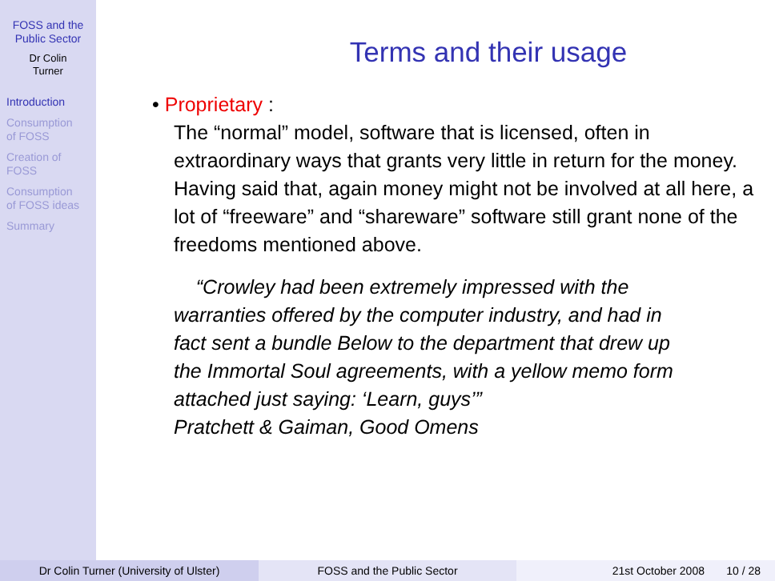FOSS and the
Public Sector
Dr Colin
Turner
Introduction
Consumption
of FOSS
Creation of
FOSS
Consumption
of FOSS ideas
Summary
Terms and their usage
• Proprietary :
The “normal” model, software that is licensed, often in extraordinary ways that grants very little in return for the money. Having said that, again money might not be involved at all here, a lot of “freeware” and “shareware” software still grant none of the freedoms mentioned above.
“Crowley had been extremely impressed with the warranties offered by the computer industry, and had in fact sent a bundle Below to the department that drew up the Immortal Soul agreements, with a yellow memo form attached just saying: ‘Learn, guys’”
Pratchett & Gaiman, Good Omens
Dr Colin Turner (University of Ulster) FOSS and the Public Sector 21st October 2008 10 / 28